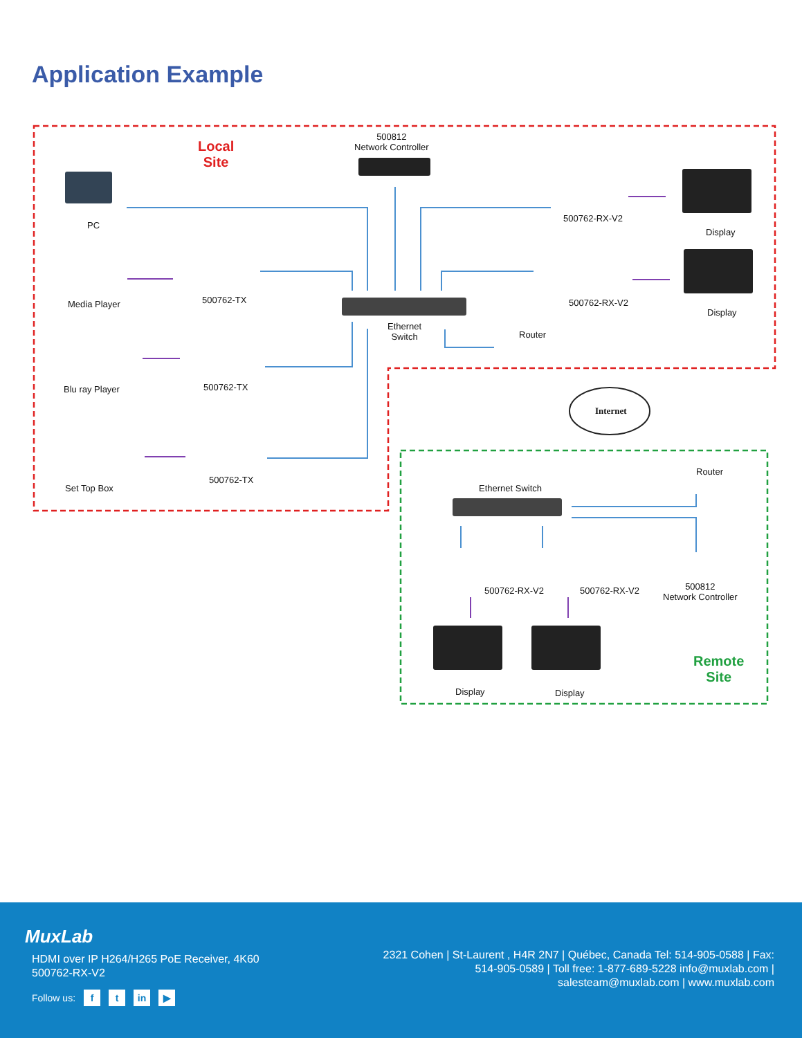Application Example
Local
Site
500812
Network Controller
PC
Media Player
Blu ray Player
Set Top Box
500762-TX
500762-TX
500762-TX
Ethernet
Switch
Router
500762-RX-V2
500762-RX-V2
Display
Display
Internet
Router
Ethernet Switch
500762-RX-V2 500762-RX-V2
500812
Network Controller
Display Display
Remote
Site
MuxLab
HDMI over IP H264/H265 PoE Receiver, 4K60
500762-RX-V2
2321 Cohen | St-Laurent , H4R 2N7 | Québec, Canada Tel: 514-905-0588 | Fax: 514-905-0589 | Toll free: 1-877-689-5228 info@muxlab.com | salesteam@muxlab.com | www.muxlab.com
Follow us: f t in ▶